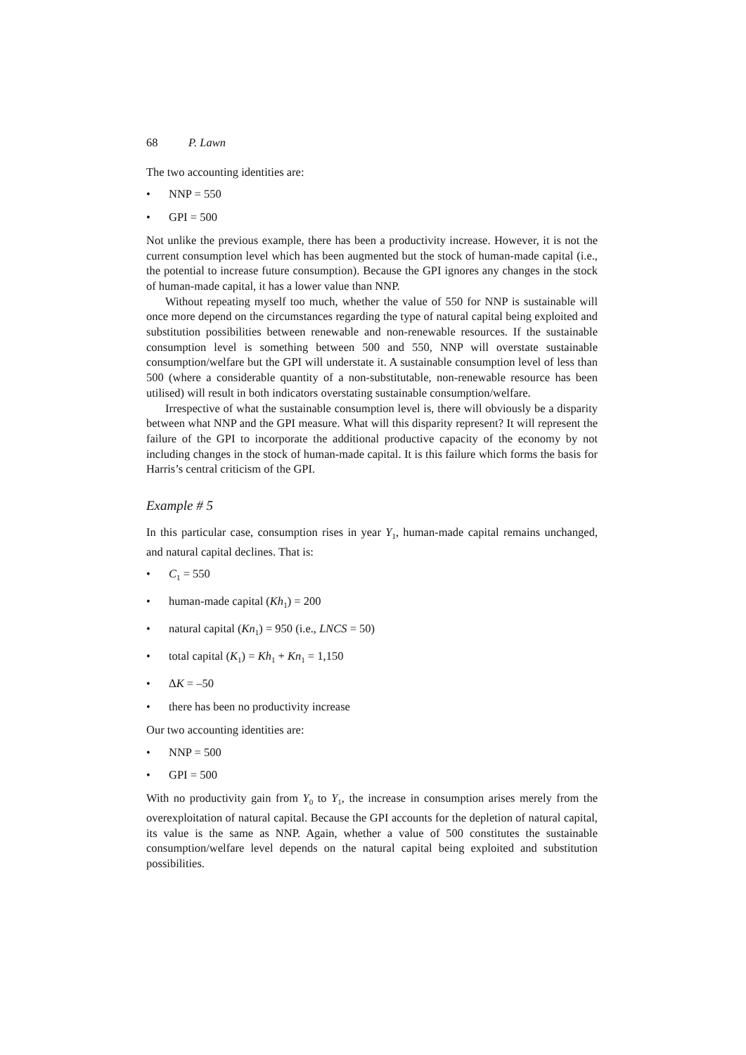68 P. Lawn
The two accounting identities are:
• NNP = 550
• GPI = 500
Not unlike the previous example, there has been a productivity increase. However, it is not the current consumption level which has been augmented but the stock of human-made capital (i.e., the potential to increase future consumption). Because the GPI ignores any changes in the stock of human-made capital, it has a lower value than NNP.
Without repeating myself too much, whether the value of 550 for NNP is sustainable will once more depend on the circumstances regarding the type of natural capital being exploited and substitution possibilities between renewable and non-renewable resources. If the sustainable consumption level is something between 500 and 550, NNP will overstate sustainable consumption/welfare but the GPI will understate it. A sustainable consumption level of less than 500 (where a considerable quantity of a non-substitutable, non-renewable resource has been utilised) will result in both indicators overstating sustainable consumption/welfare.
Irrespective of what the sustainable consumption level is, there will obviously be a disparity between what NNP and the GPI measure. What will this disparity represent? It will represent the failure of the GPI to incorporate the additional productive capacity of the economy by not including changes in the stock of human-made capital. It is this failure which forms the basis for Harris’s central criticism of the GPI.
Example # 5
In this particular case, consumption rises in year Y<sub>1</sub>, human-made capital remains unchanged, and natural capital declines. That is:
• C<sub>1</sub> = 550
• human-made capital (Kh<sub>1</sub>) = 200
• natural capital (Kn<sub>1</sub>) = 950 (i.e., LNCS = 50)
• total capital (K<sub>1</sub>) = Kh<sub>1</sub> + Kn<sub>1</sub> = 1,150
• ΔK = –50
• there has been no productivity increase
Our two accounting identities are:
• NNP = 500
• GPI = 500
With no productivity gain from Y<sub>0</sub> to Y<sub>1</sub>, the increase in consumption arises merely from the overexploitation of natural capital. Because the GPI accounts for the depletion of natural capital, its value is the same as NNP. Again, whether a value of 500 constitutes the sustainable consumption/welfare level depends on the natural capital being exploited and substitution possibilities.